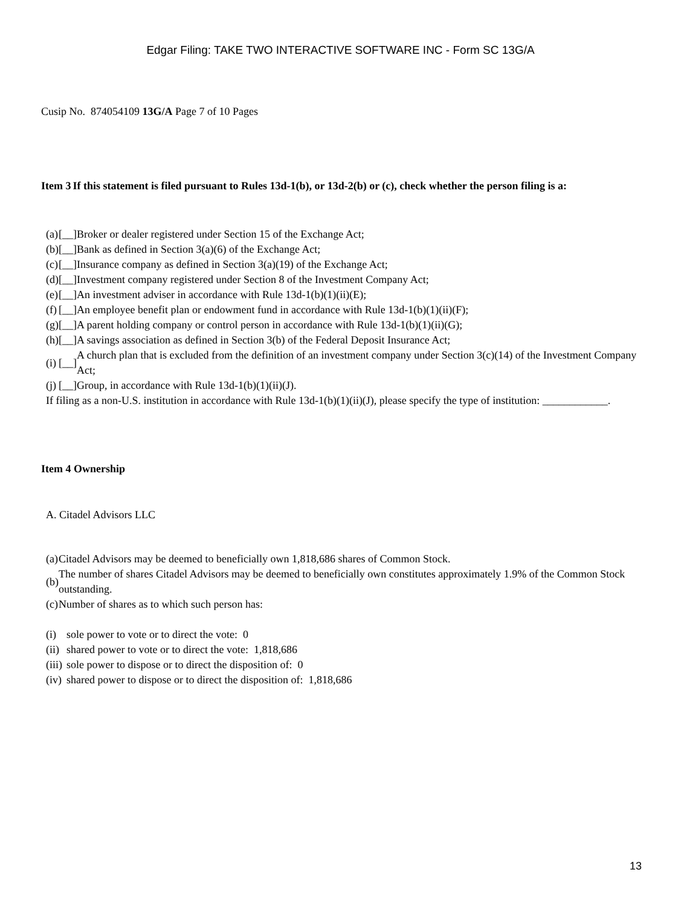Edgar Filing: TAKE TWO INTERACTIVE SOFTWARE INC - Form SC 13G/A
Cusip No. 874054109 13G/A Page 7 of 10 Pages
| Item 3 | If this statement is filed pursuant to Rules 13d-1(b), or 13d-2(b) or (c), check whether the person filing is a: |
| (a) | [__] | Broker or dealer registered under Section 15 of the Exchange Act; |
| (b) | [__] | Bank as defined in Section 3(a)(6) of the Exchange Act; |
| (c) | [__] | Insurance company as defined in Section 3(a)(19) of the Exchange Act; |
| (d) | [__] | Investment company registered under Section 8 of the Investment Company Act; |
| (e) | [__] | An investment adviser in accordance with Rule 13d-1(b)(1)(ii)(E); |
| (f) | [__] | An employee benefit plan or endowment fund in accordance with Rule 13d-1(b)(1)(ii)(F); |
| (g) | [__] | A parent holding company or control person in accordance with Rule 13d-1(b)(1)(ii)(G); |
| (h) | [__] | A savings association as defined in Section 3(b) of the Federal Deposit Insurance Act; |
| (i) | [__] | A church plan that is excluded from the definition of an investment company under Section 3(c)(14) of the Investment Company Act; |
| (j) | [__] | Group, in accordance with Rule 13d-1(b)(1)(ii)(J). |
| If filing as a non-U.S. institution in accordance with Rule 13d-1(b)(1)(ii)(J), please specify the type of institution: ____________. | | |
Item 4 Ownership
A. Citadel Advisors LLC
| (a) | Citadel Advisors may be deemed to beneficially own 1,818,686 shares of Common Stock. |
| (b) | The number of shares Citadel Advisors may be deemed to beneficially own constitutes approximately 1.9% of the Common Stock outstanding. |
| (c) | Number of shares as to which such person has: |
| (i) | sole power to vote or to direct the vote: 0 |
| (ii) | shared power to vote or to direct the vote: 1,818,686 |
| (iii) | sole power to dispose or to direct the disposition of: 0 |
| (iv) | shared power to dispose or to direct the disposition of: 1,818,686 |
13